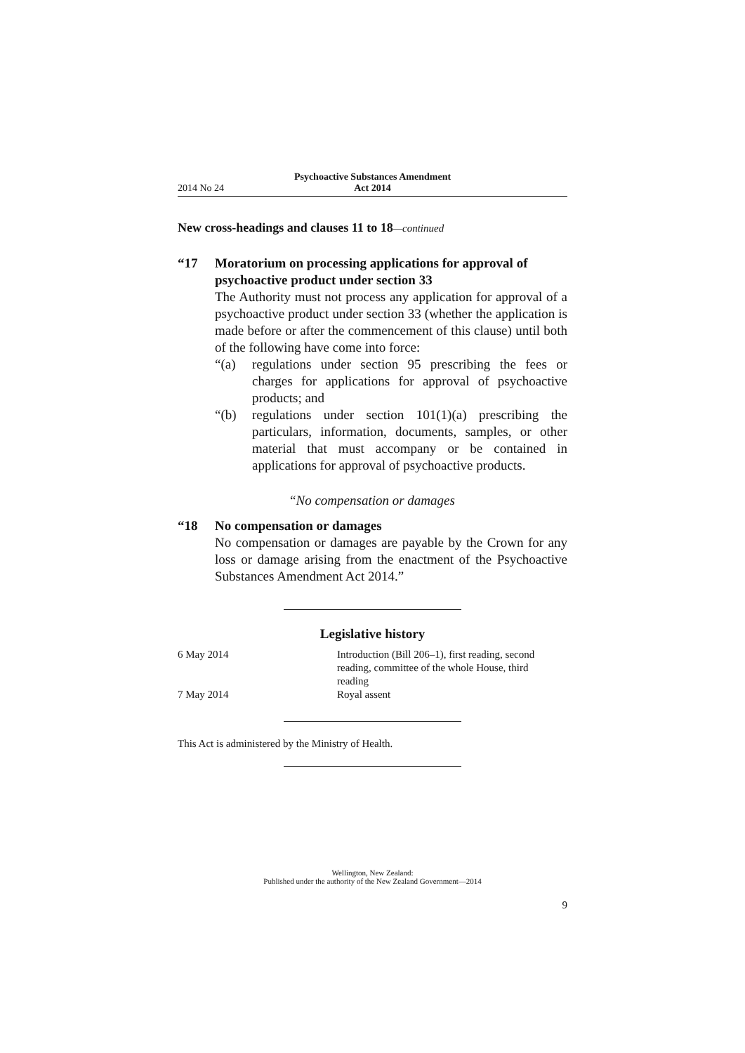2014 No 24
Psychoactive Substances Amendment
Act 2014
New cross-headings and clauses 11 to 18—continued
“17 Moratorium on processing applications for approval of psychoactive product under section 33
The Authority must not process any application for approval of a psychoactive product under section 33 (whether the application is made before or after the commencement of this clause) until both of the following have come into force:
“(a) regulations under section 95 prescribing the fees or charges for applications for approval of psychoactive products; and
“(b) regulations under section 101(1)(a) prescribing the particulars, information, documents, samples, or other material that must accompany or be contained in applications for approval of psychoactive products.
“No compensation or damages
“18 No compensation or damages
No compensation or damages are payable by the Crown for any loss or damage arising from the enactment of the Psychoactive Substances Amendment Act 2014.”
Legislative history
6 May 2014 Introduction (Bill 206–1), first reading, second reading, committee of the whole House, third reading
7 May 2014 Royal assent
This Act is administered by the Ministry of Health.
Wellington, New Zealand:
Published under the authority of the New Zealand Government—2014
9